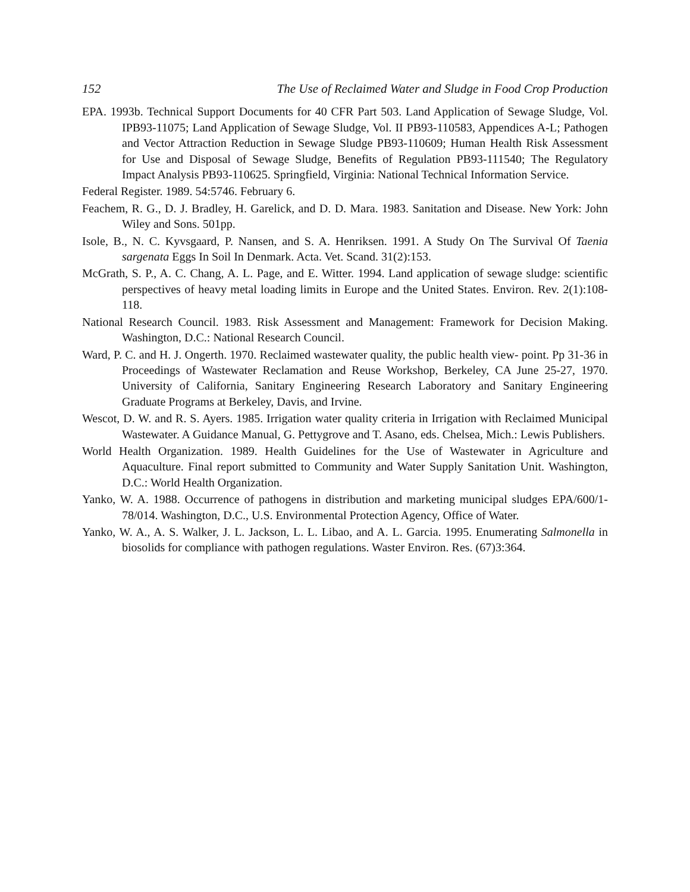152 The Use of Reclaimed Water and Sludge in Food Crop Production
EPA. 1993b. Technical Support Documents for 40 CFR Part 503. Land Application of Sewage Sludge, Vol. IPB93-11075; Land Application of Sewage Sludge, Vol. II PB93-110583, Appendices A-L; Pathogen and Vector Attraction Reduction in Sewage Sludge PB93-110609; Human Health Risk Assessment for Use and Disposal of Sewage Sludge, Benefits of Regulation PB93-111540; The Regulatory Impact Analysis PB93-110625. Springfield, Virginia: National Technical Information Service.
Federal Register. 1989. 54:5746. February 6.
Feachem, R. G., D. J. Bradley, H. Garelick, and D. D. Mara. 1983. Sanitation and Disease. New York: John Wiley and Sons. 501pp.
Isole, B., N. C. Kyvsgaard, P. Nansen, and S. A. Henriksen. 1991. A Study On The Survival Of Taenia sargenata Eggs In Soil In Denmark. Acta. Vet. Scand. 31(2):153.
McGrath, S. P., A. C. Chang, A. L. Page, and E. Witter. 1994. Land application of sewage sludge: scientific perspectives of heavy metal loading limits in Europe and the United States. Environ. Rev. 2(1):108-118.
National Research Council. 1983. Risk Assessment and Management: Framework for Decision Making. Washington, D.C.: National Research Council.
Ward, P. C. and H. J. Ongerth. 1970. Reclaimed wastewater quality, the public health view- point. Pp 31-36 in Proceedings of Wastewater Reclamation and Reuse Workshop, Berkeley, CA June 25-27, 1970. University of California, Sanitary Engineering Research Laboratory and Sanitary Engineering Graduate Programs at Berkeley, Davis, and Irvine.
Wescot, D. W. and R. S. Ayers. 1985. Irrigation water quality criteria in Irrigation with Reclaimed Municipal Wastewater. A Guidance Manual, G. Pettygrove and T. Asano, eds. Chelsea, Mich.: Lewis Publishers.
World Health Organization. 1989. Health Guidelines for the Use of Wastewater in Agriculture and Aquaculture. Final report submitted to Community and Water Supply Sanitation Unit. Washington, D.C.: World Health Organization.
Yanko, W. A. 1988. Occurrence of pathogens in distribution and marketing municipal sludges EPA/600/1-78/014. Washington, D.C., U.S. Environmental Protection Agency, Office of Water.
Yanko, W. A., A. S. Walker, J. L. Jackson, L. L. Libao, and A. L. Garcia. 1995. Enumerating Salmonella in biosolids for compliance with pathogen regulations. Waster Environ. Res. (67)3:364.